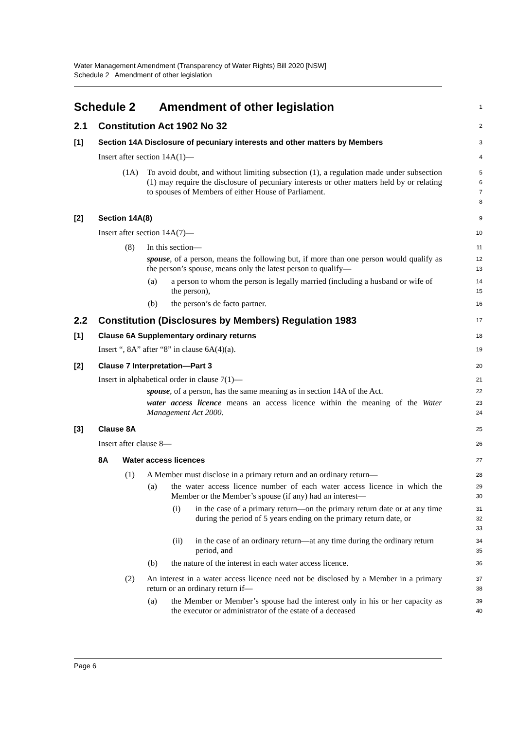Water Management Amendment (Transparency of Water Rights) Bill 2020 [NSW]
Schedule 2 Amendment of other legislation
Schedule 2 Amendment of other legislation
1
2.1 Constitution Act 1902 No 32
2
[1] Section 14A Disclosure of pecuniary interests and other matters by Members
3
Insert after section 14A(1)—
4
(1A) To avoid doubt, and without limiting subsection (1), a regulation made under subsection (1) may require the disclosure of pecuniary interests or other matters held by or relating to spouses of Members of either House of Parliament.
5
6
7
8
[2] Section 14A(8)
9
Insert after section 14A(7)—
10
(8) In this section—
11
spouse, of a person, means the following but, if more than one person would qualify as the person’s spouse, means only the latest person to qualify—
12
13
(a) a person to whom the person is legally married (including a husband or wife of the person),
14
15
(b) the person’s de facto partner.
16
2.2 Constitution (Disclosures by Members) Regulation 1983
17
[1] Clause 6A Supplementary ordinary returns
18
Insert “, 8A” after “8” in clause 6A(4)(a).
19
[2] Clause 7 Interpretation—Part 3
20
Insert in alphabetical order in clause 7(1)—
21
spouse, of a person, has the same meaning as in section 14A of the Act.
22
water access licence means an access licence within the meaning of the Water Management Act 2000.
23
24
[3] Clause 8A
25
Insert after clause 8—
26
8A Water access licences
27
(1) A Member must disclose in a primary return and an ordinary return—
28
(a) the water access licence number of each water access licence in which the Member or the Member’s spouse (if any) had an interest—
29
30
(i) in the case of a primary return—on the primary return date or at any time during the period of 5 years ending on the primary return date, or
31
32
33
(ii) in the case of an ordinary return—at any time during the ordinary return period, and
34
35
(b) the nature of the interest in each water access licence.
36
(2) An interest in a water access licence need not be disclosed by a Member in a primary return or an ordinary return if—
37
38
(a) the Member or Member’s spouse had the interest only in his or her capacity as the executor or administrator of the estate of a deceased
39
40
Page 6